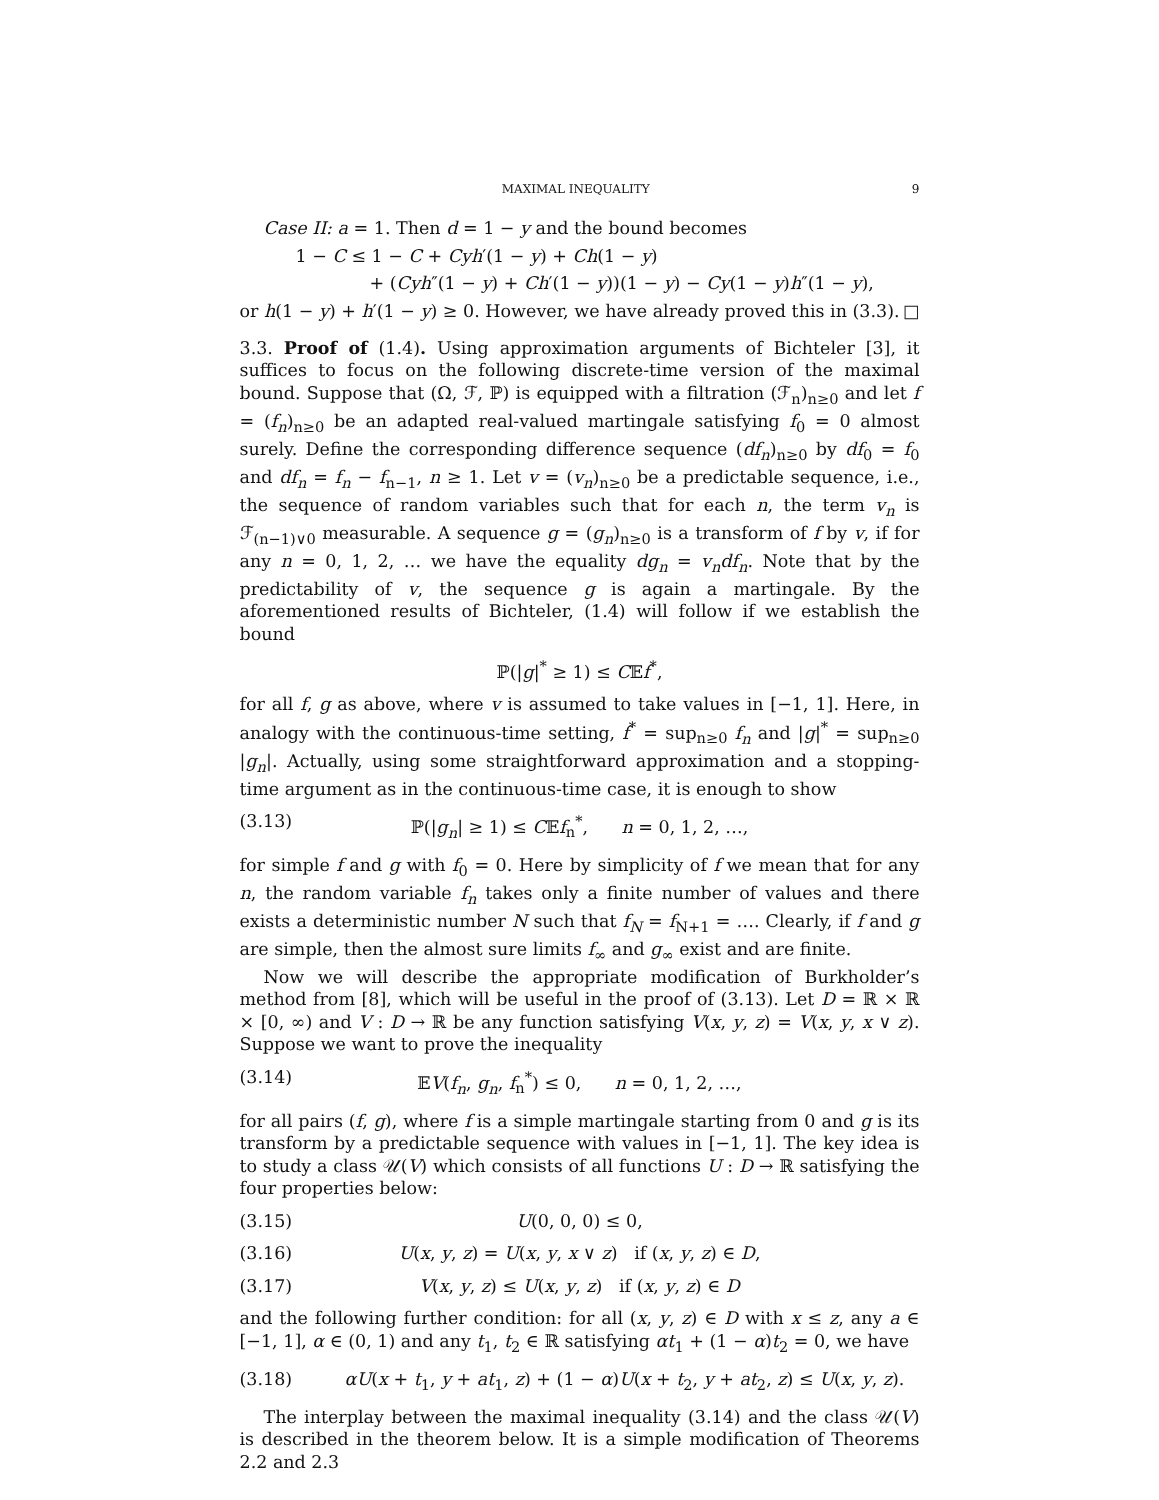MAXIMAL INEQUALITY 9
Case II: a = 1. Then d = 1 − y and the bound becomes
1 − C ≤ 1 − C + Cyh′(1 − y) + Ch(1 − y)
+ (Cyh″(1 − y) + Ch′(1 − y))(1 − y) − Cy(1 − y)h″(1 − y),
or h(1 − y) + h′(1 − y) ≥ 0. However, we have already proved this in (3.3). □
3.3. Proof of (1.4). Using approximation arguments of Bichteler [3], it suffices to focus on the following discrete-time version of the maximal bound. Suppose that (Ω, ℱ, ℙ) is equipped with a filtration (ℱ<sub>n</sub>)<sub>n≥0</sub> and let f = (f<sub>n</sub>)<sub>n≥0</sub> be an adapted real-valued martingale satisfying f<sub>0</sub> = 0 almost surely. Define the corresponding difference sequence (df<sub>n</sub>)<sub>n≥0</sub> by df<sub>0</sub> = f<sub>0</sub> and df<sub>n</sub> = f<sub>n</sub> − f<sub>n−1</sub>, n ≥ 1. Let v = (v<sub>n</sub>)<sub>n≥0</sub> be a predictable sequence, i.e., the sequence of random variables such that for each n, the term v<sub>n</sub> is ℱ<sub>(n−1)∨0</sub> measurable. A sequence g = (g<sub>n</sub>)<sub>n≥0</sub> is a transform of f by v, if for any n = 0, 1, 2, … we have the equality dg<sub>n</sub> = v<sub>n</sub>df<sub>n</sub>. Note that by the predictability of v, the sequence g is again a martingale. By the aforementioned results of Bichteler, (1.4) will follow if we establish the bound
ℙ(|g|<sup>*</sup> ≥ 1) ≤ C𝔼f<sup>*</sup>,
for all f, g as above, where v is assumed to take values in [−1, 1]. Here, in analogy with the continuous-time setting, f<sup>*</sup> = sup<sub>n≥0</sub> f<sub>n</sub> and |g|<sup>*</sup> = sup<sub>n≥0</sub> |g<sub>n</sub>|. Actually, using some straightforward approximation and a stopping-time argument as in the continuous-time case, it is enough to show
(3.13) ℙ(|g<sub>n</sub>| ≥ 1) ≤ C𝔼f<sub>n</sub><sup>*</sup>, n = 0, 1, 2, …,
for simple f and g with f<sub>0</sub> = 0. Here by simplicity of f we mean that for any n, the random variable f<sub>n</sub> takes only a finite number of values and there exists a deterministic number N such that f<sub>N</sub> = f<sub>N+1</sub> = …. Clearly, if f and g are simple, then the almost sure limits f<sub>∞</sub> and g<sub>∞</sub> exist and are finite.
Now we will describe the appropriate modification of Burkholder’s method from [8], which will be useful in the proof of (3.13). Let D = ℝ × ℝ × [0, ∞) and V : D → ℝ be any function satisfying V(x, y, z) = V(x, y, x ∨ z). Suppose we want to prove the inequality
(3.14) 𝔼V(f<sub>n</sub>, g<sub>n</sub>, f<sub>n</sub><sup>*</sup>) ≤ 0, n = 0, 1, 2, …,
for all pairs (f, g), where f is a simple martingale starting from 0 and g is its transform by a predictable sequence with values in [−1, 1]. The key idea is to study a class 𝒰(V) which consists of all functions U : D → ℝ satisfying the four properties below:
(3.15) U(0, 0, 0) ≤ 0,
(3.16) U(x, y, z) = U(x, y, x ∨ z) if (x, y, z) ∈ D,
(3.17) V(x, y, z) ≤ U(x, y, z) if (x, y, z) ∈ D
and the following further condition: for all (x, y, z) ∈ D with x ≤ z, any a ∈ [−1, 1], α ∈ (0, 1) and any t<sub>1</sub>, t<sub>2</sub> ∈ ℝ satisfying αt<sub>1</sub> + (1 − α)t<sub>2</sub> = 0, we have
(3.18) αU(x + t<sub>1</sub>, y + at<sub>1</sub>, z) + (1 − α)U(x + t<sub>2</sub>, y + at<sub>2</sub>, z) ≤ U(x, y, z).
The interplay between the maximal inequality (3.14) and the class 𝒰(V) is described in the theorem below. It is a simple modification of Theorems 2.2 and 2.3